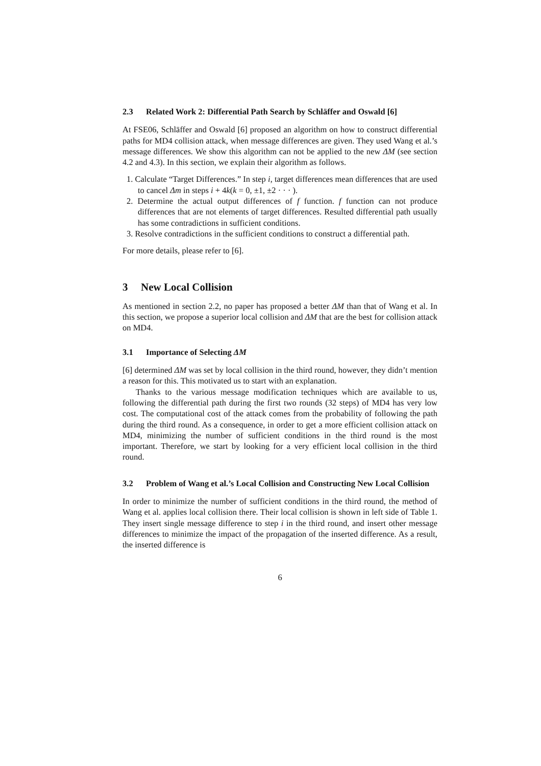2.3 Related Work 2: Differential Path Search by Schläffer and Oswald [6]
At FSE06, Schläffer and Oswald [6] proposed an algorithm on how to construct differential paths for MD4 collision attack, when message differences are given. They used Wang et al.’s message differences. We show this algorithm can not be applied to the new ΔM (see section 4.2 and 4.3). In this section, we explain their algorithm as follows.
1. Calculate “Target Differences.” In step i, target differences mean differences that are used to cancel Δm in steps i + 4k(k = 0, ±1, ±2 · · · ).
2. Determine the actual output differences of f function. f function can not produce differences that are not elements of target differences. Resulted differential path usually has some contradictions in sufficient conditions.
3. Resolve contradictions in the sufficient conditions to construct a differential path.
For more details, please refer to [6].
3 New Local Collision
As mentioned in section 2.2, no paper has proposed a better ΔM than that of Wang et al. In this section, we propose a superior local collision and ΔM that are the best for collision attack on MD4.
3.1 Importance of Selecting ΔM
[6] determined ΔM was set by local collision in the third round, however, they didn’t mention a reason for this. This motivated us to start with an explanation.
Thanks to the various message modification techniques which are available to us, following the differential path during the first two rounds (32 steps) of MD4 has very low cost. The computational cost of the attack comes from the probability of following the path during the third round. As a consequence, in order to get a more efficient collision attack on MD4, minimizing the number of sufficient conditions in the third round is the most important. Therefore, we start by looking for a very efficient local collision in the third round.
3.2 Problem of Wang et al.’s Local Collision and Constructing New Local Collision
In order to minimize the number of sufficient conditions in the third round, the method of Wang et al. applies local collision there. Their local collision is shown in left side of Table 1. They insert single message difference to step i in the third round, and insert other message differences to minimize the impact of the propagation of the inserted difference. As a result, the inserted difference is
6